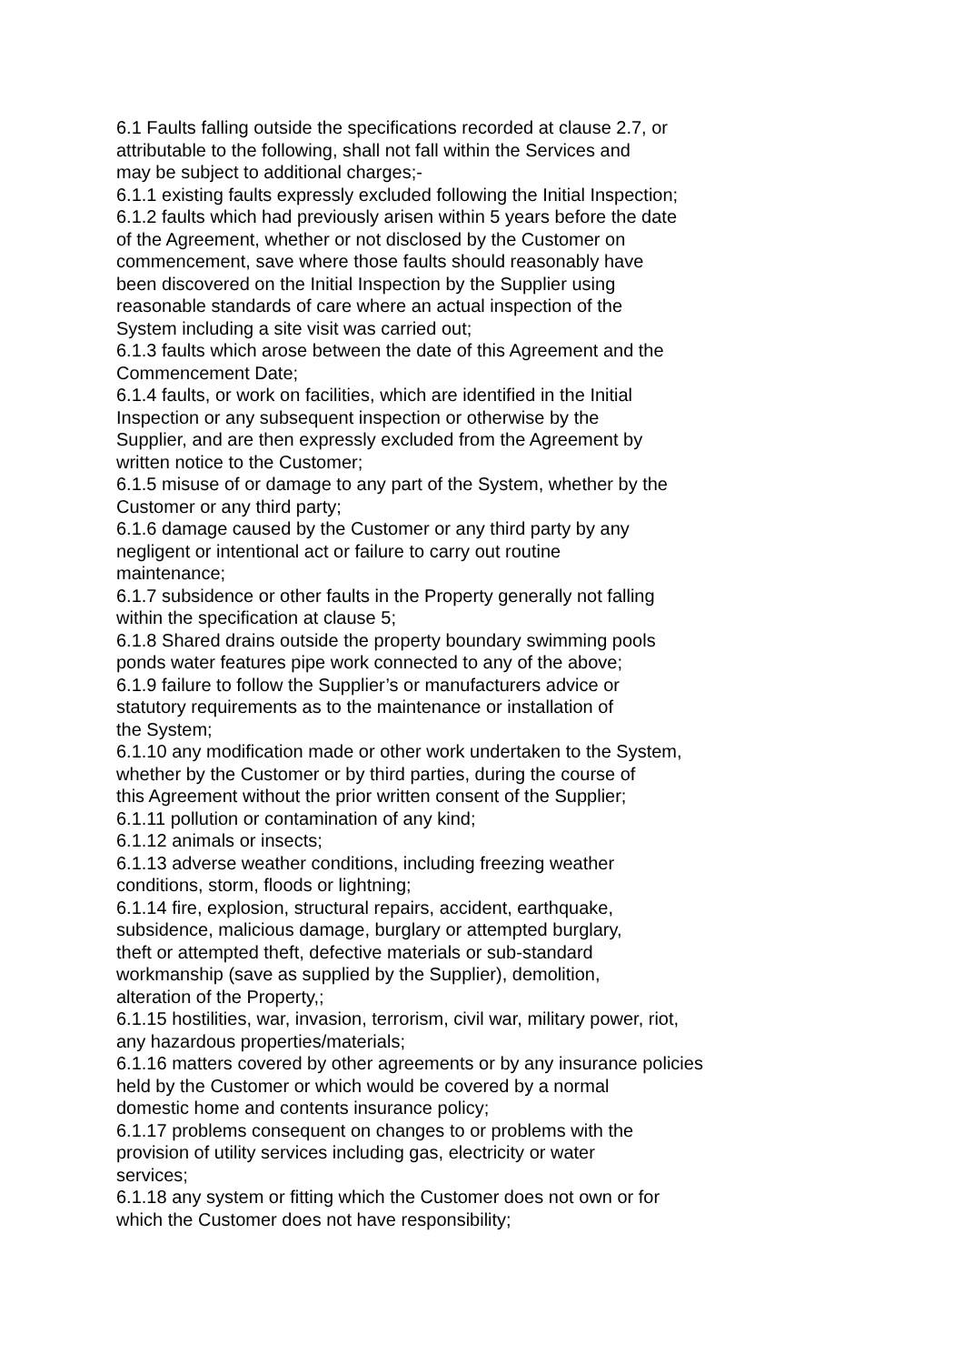6.1 Faults falling outside the specifications recorded at clause 2.7, or
attributable to the following, shall not fall within the Services and
may be subject to additional charges;-
6.1.1 existing faults expressly excluded following the Initial Inspection;
6.1.2 faults which had previously arisen within 5 years before the date
of the Agreement, whether or not disclosed by the Customer on
commencement, save where those faults should reasonably have
been discovered on the Initial Inspection by the Supplier using
reasonable standards of care where an actual inspection of the
System including a site visit was carried out;
6.1.3 faults which arose between the date of this Agreement and the
Commencement Date;
6.1.4 faults, or work on facilities, which are identified in the Initial
Inspection or any subsequent inspection or otherwise by the
Supplier, and are then expressly excluded from the Agreement by
written notice to the Customer;
6.1.5 misuse of or damage to any part of the System, whether by the
Customer or any third party;
6.1.6 damage caused by the Customer or any third party by any
negligent or intentional act or failure to carry out routine
maintenance;
6.1.7 subsidence or other faults in the Property generally not falling
within the specification at clause 5;
6.1.8 Shared drains outside the property boundary swimming pools
ponds water features pipe work connected to any of the above;
6.1.9 failure to follow the Supplier’s or manufacturers advice or
statutory requirements as to the maintenance or installation of
the System;
6.1.10 any modification made or other work undertaken to the System,
whether by the Customer or by third parties, during the course of
this Agreement without the prior written consent of the Supplier;
6.1.11 pollution or contamination of any kind;
6.1.12 animals or insects;
6.1.13 adverse weather conditions, including freezing weather
conditions, storm, floods or lightning;
6.1.14 fire, explosion, structural repairs, accident, earthquake,
subsidence, malicious damage, burglary or attempted burglary,
theft or attempted theft, defective materials or sub-standard
workmanship (save as supplied by the Supplier), demolition,
alteration of the Property,;
6.1.15 hostilities, war, invasion, terrorism, civil war, military power, riot,
any hazardous properties/materials;
6.1.16 matters covered by other agreements or by any insurance policies
held by the Customer or which would be covered by a normal
domestic home and contents insurance policy;
6.1.17 problems consequent on changes to or problems with the
provision of utility services including gas, electricity or water
services;
6.1.18 any system or fitting which the Customer does not own or for
which the Customer does not have responsibility;